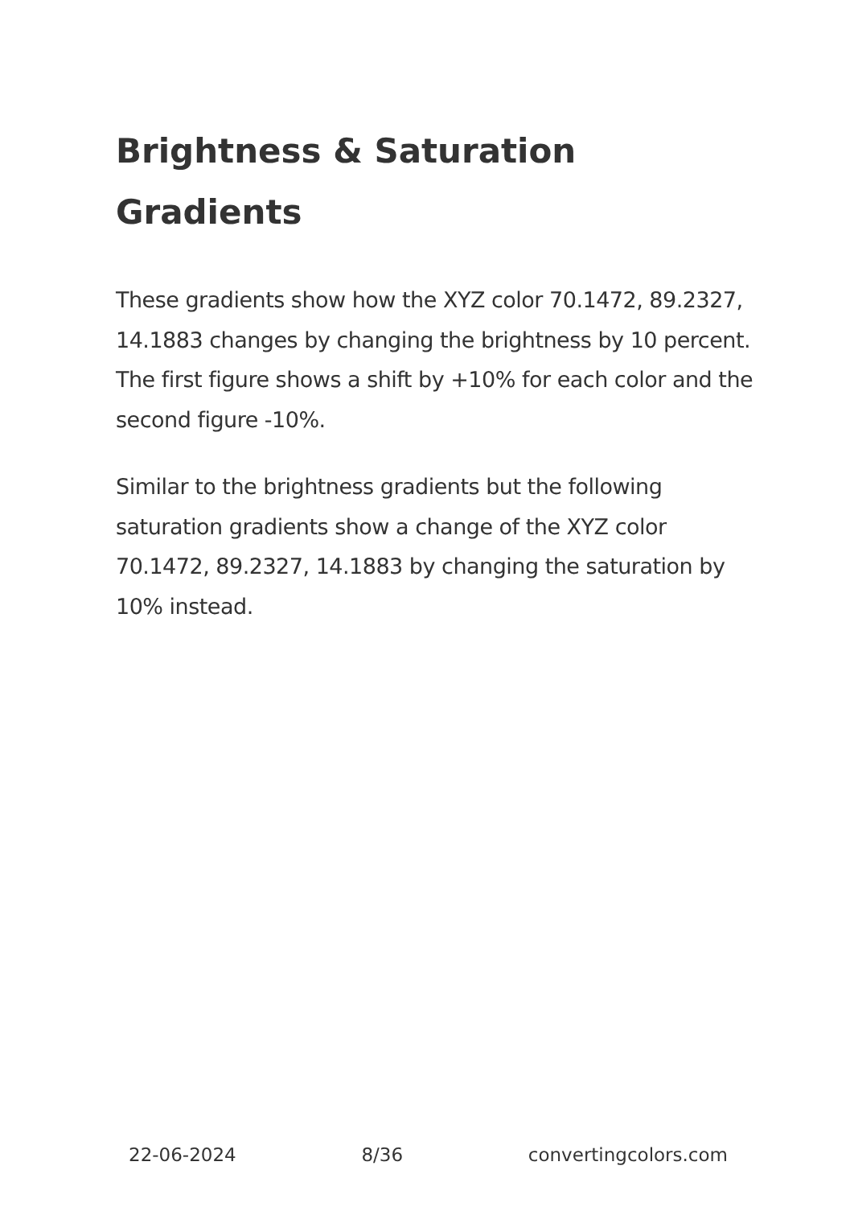Brightness & Saturation Gradients
These gradients show how the XYZ color 70.1472, 89.2327, 14.1883 changes by changing the brightness by 10 percent. The first figure shows a shift by +10% for each color and the second figure -10%.
Similar to the brightness gradients but the following saturation gradients show a change of the XYZ color 70.1472, 89.2327, 14.1883 by changing the saturation by 10% instead.
22-06-2024 8/36 convertingcolors.com